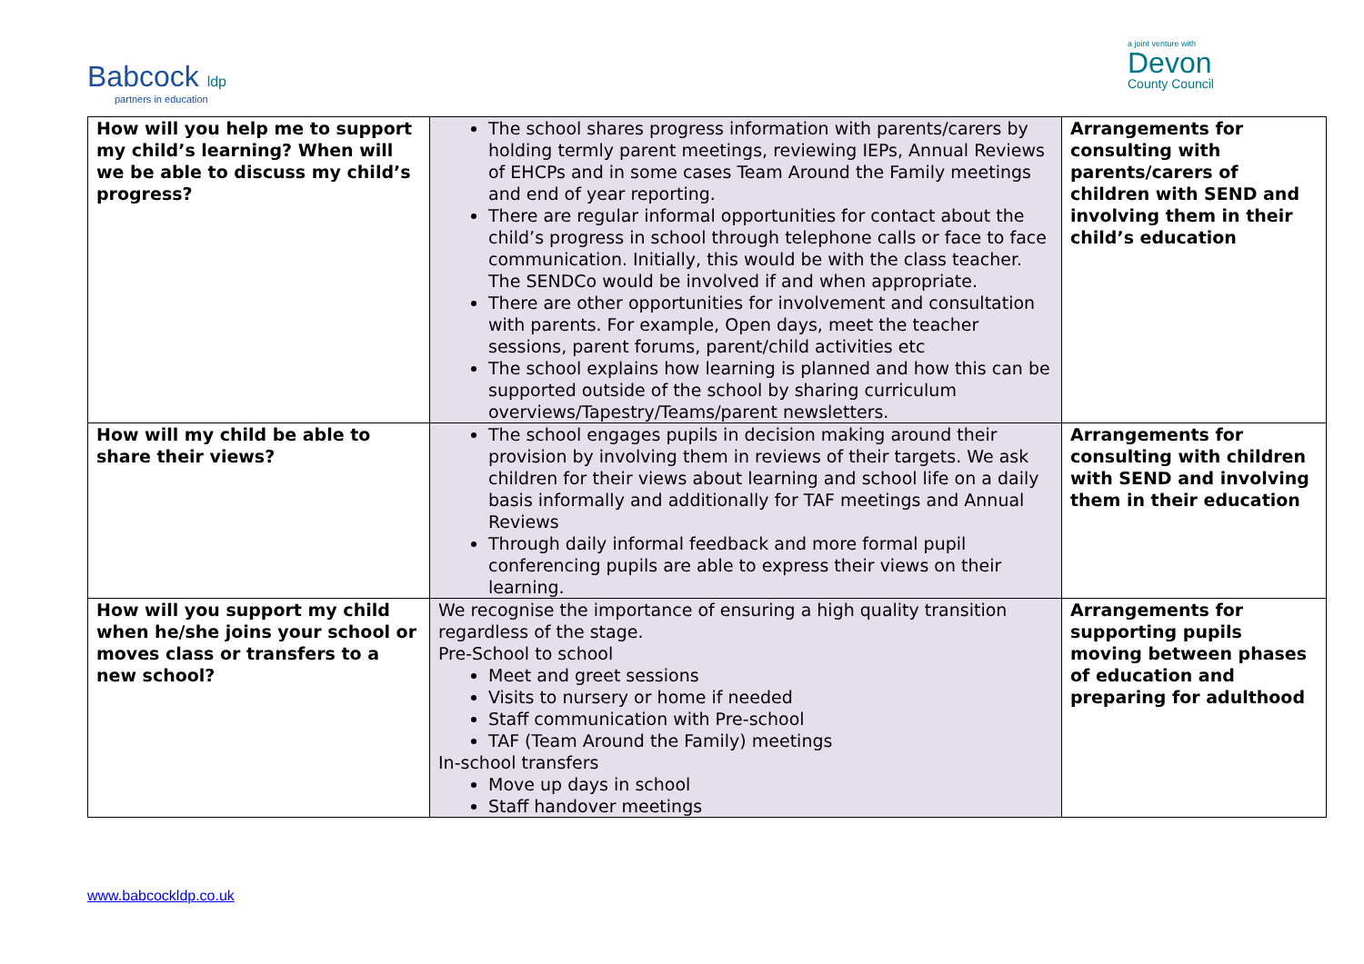Babcock ldp
partners in education
a joint venture with
Devon
County Council
| How will you help me to support my child’s learning? When will we be able to discuss my child’s progress? | The school shares progress information with parents/carers by holding termly parent meetings, reviewing IEPs, Annual Reviews of EHCPs and in some cases Team Around the Family meetings and end of year reporting. There are regular informal opportunities for contact about the child’s progress in school through telephone calls or face to face communication. Initially, this would be with the class teacher. The SENDCo would be involved if and when appropriate. There are other opportunities for involvement and consultation with parents. For example, Open days, meet the teacher sessions, parent forums, parent/child activities etc The school explains how learning is planned and how this can be supported outside of the school by sharing curriculum overviews/Tapestry/Teams/parent newsletters. | Arrangements for consulting with parents/carers of children with SEND and involving them in their child’s education |
| How will my child be able to share their views? | The school engages pupils in decision making around their provision by involving them in reviews of their targets. We ask children for their views about learning and school life on a daily basis informally and additionally for TAF meetings and Annual Reviews Through daily informal feedback and more formal pupil conferencing pupils are able to express their views on their learning. | Arrangements for consulting with children with SEND and involving them in their education |
| How will you support my child when he/she joins your school or moves class or transfers to a new school? | We recognise the importance of ensuring a high quality transition regardless of the stage. Pre-School to school Meet and greet sessions Visits to nursery or home if needed Staff communication with Pre-school TAF (Team Around the Family) meetings In-school transfers Move up days in school Staff handover meetings | Arrangements for supporting pupils moving between phases of education and preparing for adulthood |
www.babcockldp.co.uk